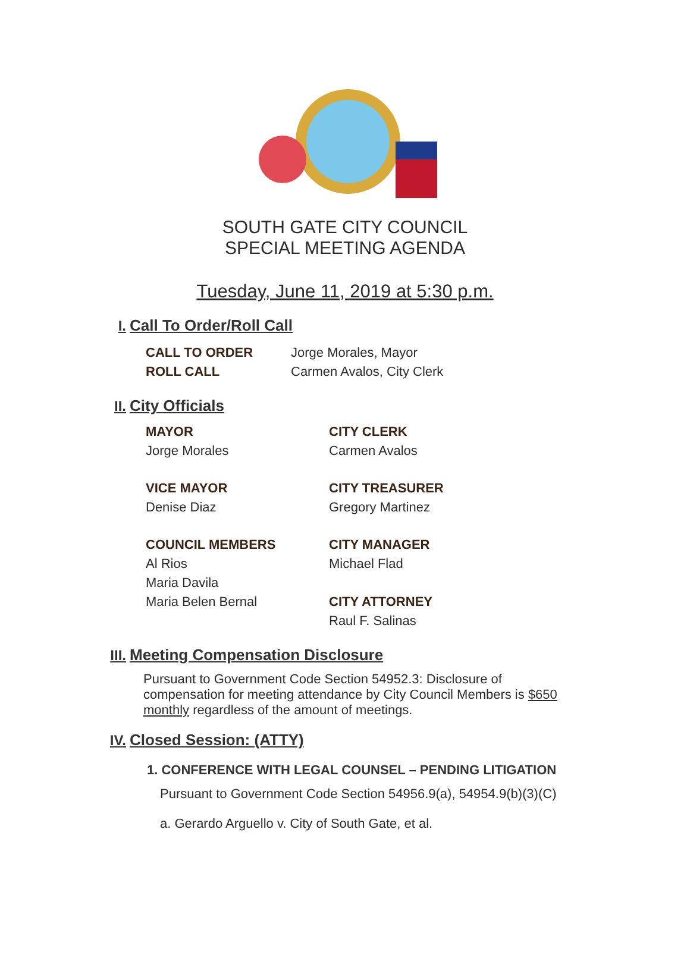SOUTH GATE CITY COUNCIL
SPECIAL MEETING AGENDA
Tuesday, June 11, 2019 at 5:30 p.m.
I. Call To Order/Roll Call
CALL TO ORDER
Jorge Morales, Mayor
ROLL CALL
Carmen Avalos, City Clerk
II. City Officials
MAYOR
CITY CLERK
Jorge Morales
Carmen Avalos
VICE MAYOR
CITY TREASURER
Denise Diaz
Gregory Martinez
COUNCIL MEMBERS
CITY MANAGER
Al Rios
Michael Flad
Maria Davila
Maria Belen Bernal
CITY ATTORNEY
Raul F. Salinas
III. Meeting Compensation Disclosure
Pursuant to Government Code Section 54952.3: Disclosure of compensation for meeting attendance by City Council Members is $650 monthly regardless of the amount of meetings.
IV. Closed Session: (ATTY)
1. CONFERENCE WITH LEGAL COUNSEL – PENDING LITIGATION
Pursuant to Government Code Section 54956.9(a), 54954.9(b)(3)(C)
a. Gerardo Arguello v. City of South Gate, et al.